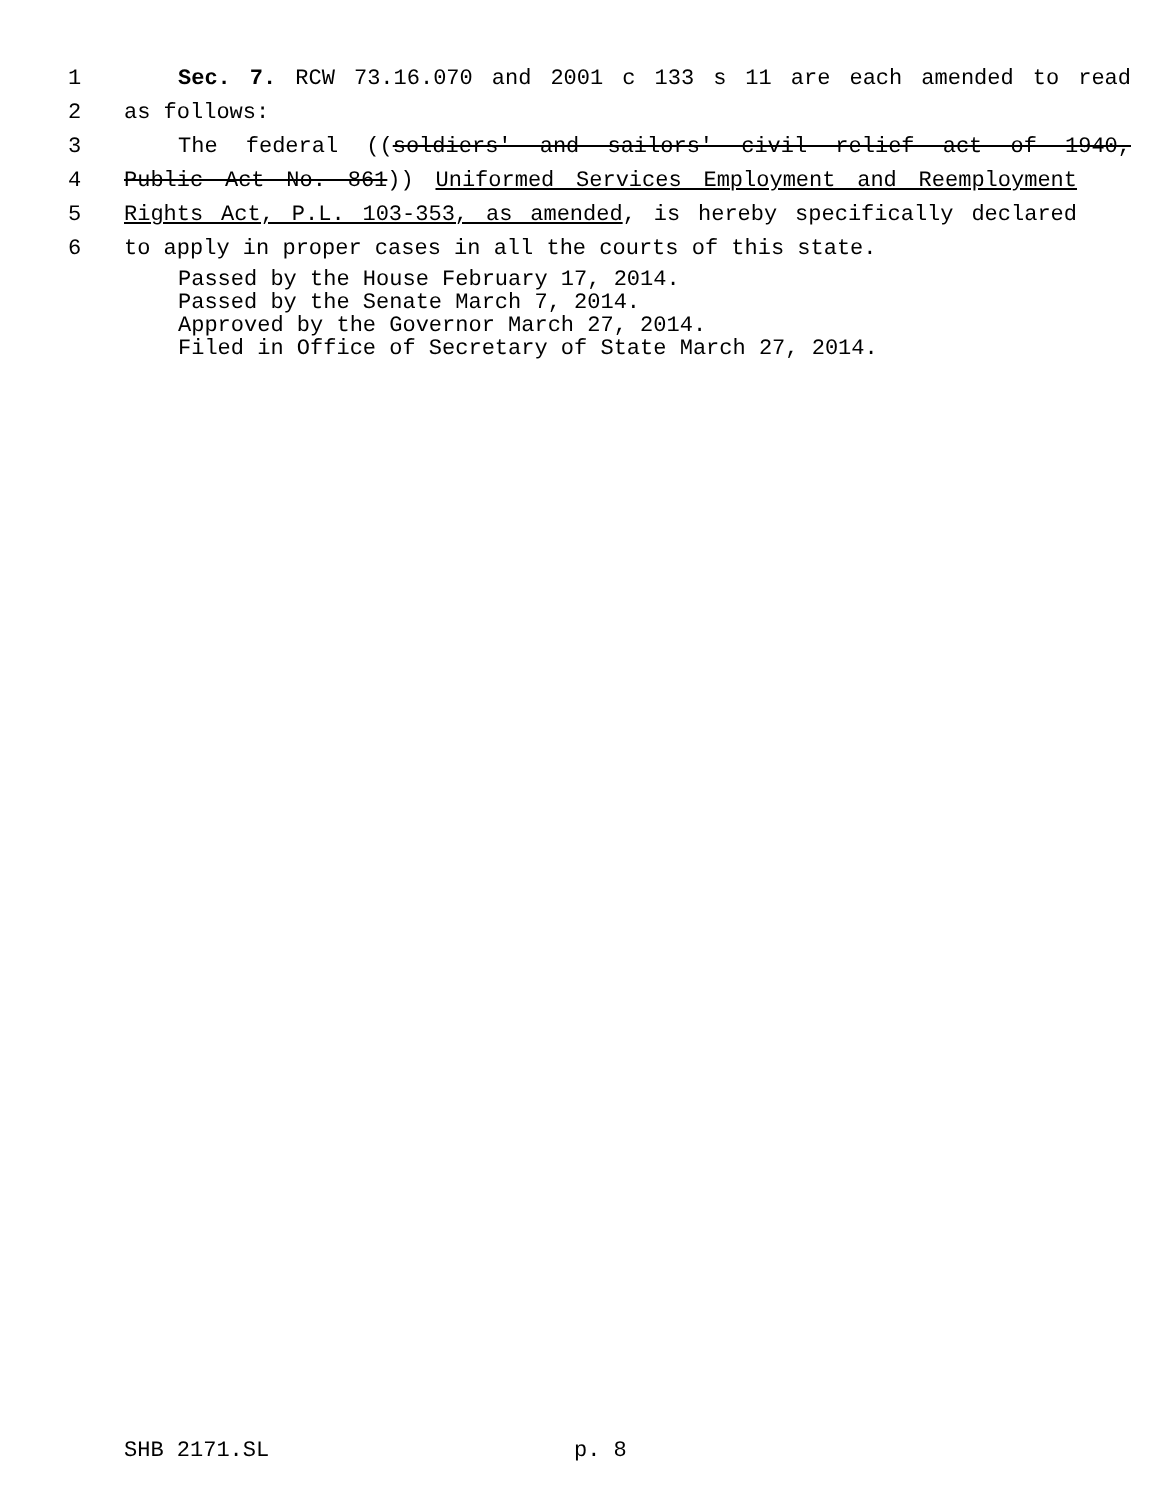1 Sec. 7. RCW 73.16.070 and 2001 c 133 s 11 are each amended to read
2 as follows:
3 The federal ((soldiers' and sailors' civil relief act of 1940,
4 Public Act No. 861)) Uniformed Services Employment and Reemployment
5 Rights Act, P.L. 103-353, as amended, is hereby specifically declared
6 to apply in proper cases in all the courts of this state.
Passed by the House February 17, 2014.
Passed by the Senate March 7, 2014.
Approved by the Governor March 27, 2014.
Filed in Office of Secretary of State March 27, 2014.
SHB 2171.SL p. 8